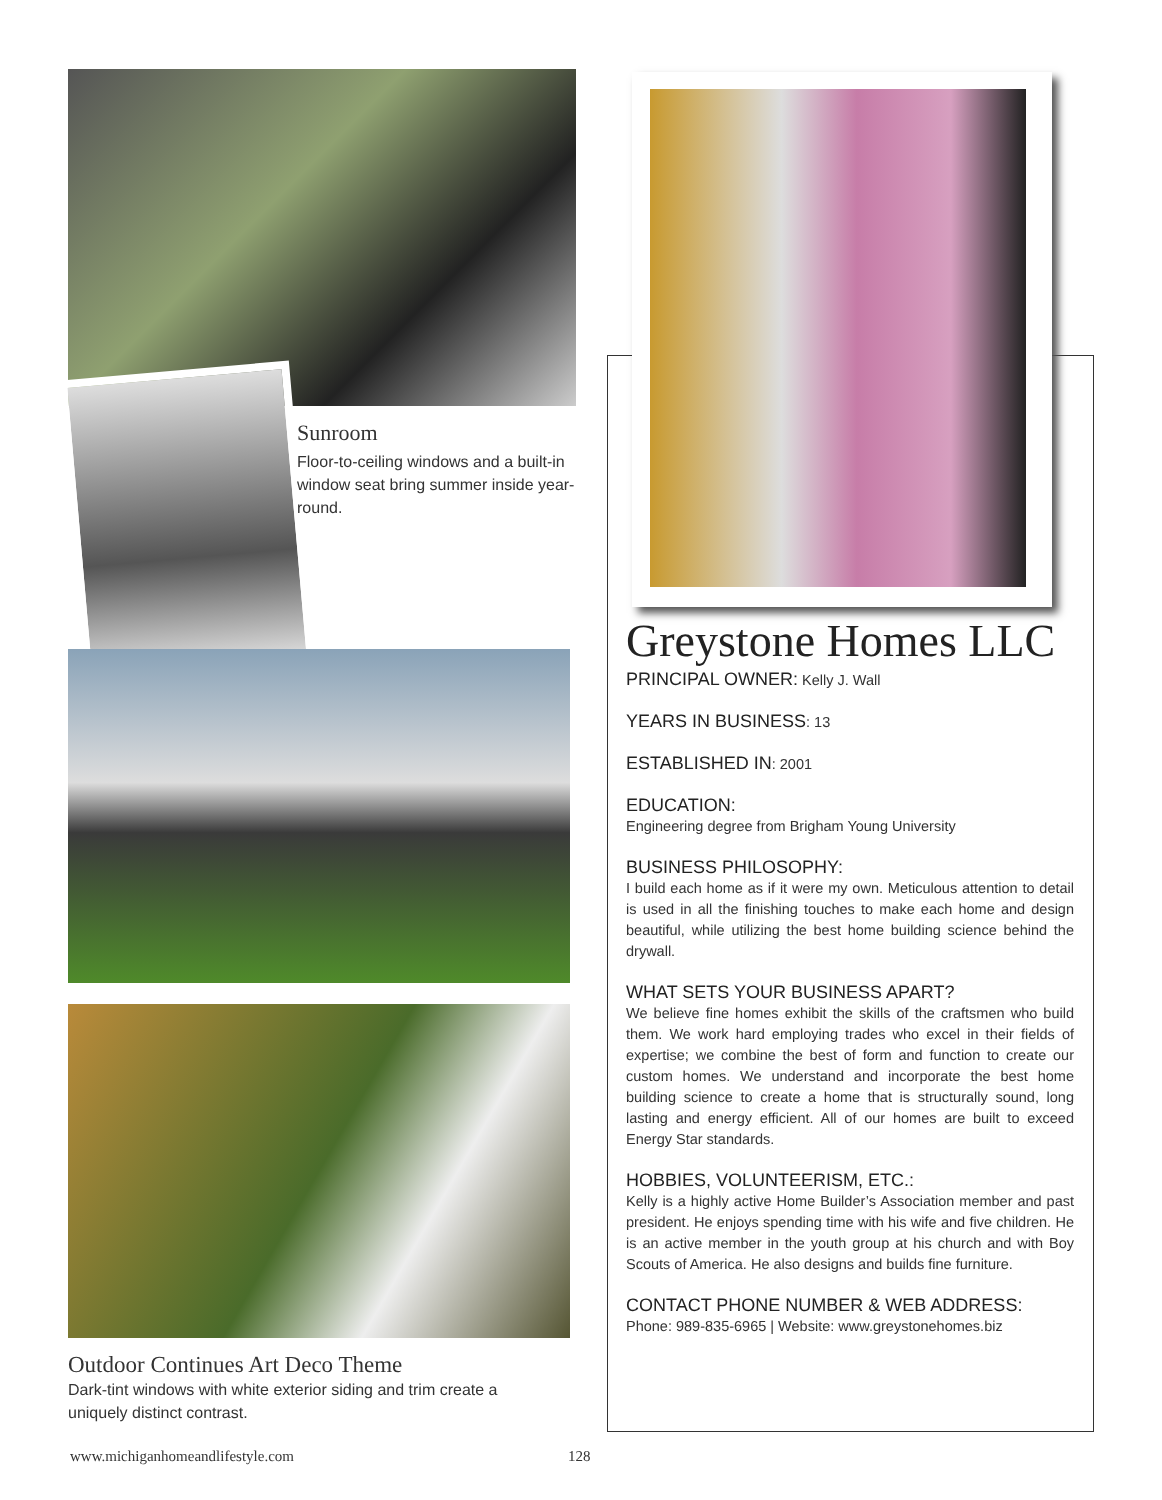Sunroom
Floor-to-ceiling windows and a built-in window seat bring summer inside year-round.
Outdoor Continues Art Deco Theme
Dark-tint windows with white exterior siding and trim create a uniquely distinct contrast.
Greystone Homes LLC
PRINCIPAL OWNER: Kelly J. Wall
YEARS IN BUSINESS: 13
ESTABLISHED IN: 2001
EDUCATION:
Engineering degree from Brigham Young University
BUSINESS PHILOSOPHY:
I build each home as if it were my own. Meticulous attention to detail is used in all the finishing touches to make each home and design beautiful, while utilizing the best home building science behind the drywall.
WHAT SETS YOUR BUSINESS APART?
We believe fine homes exhibit the skills of the craftsmen who build them. We work hard employing trades who excel in their fields of expertise; we combine the best of form and function to create our custom homes. We understand and incorporate the best home building science to create a home that is structurally sound, long lasting and energy efficient. All of our homes are built to exceed Energy Star standards.
HOBBIES, VOLUNTEERISM, ETC.:
Kelly is a highly active Home Builder’s Association member and past president. He enjoys spending time with his wife and five children. He is an active member in the youth group at his church and with Boy Scouts of America. He also designs and builds fine furniture.
CONTACT PHONE NUMBER & WEB ADDRESS:
Phone: 989-835-6965 | Website: www.greystonehomes.biz
www.michiganhomeandlifestyle.com
128